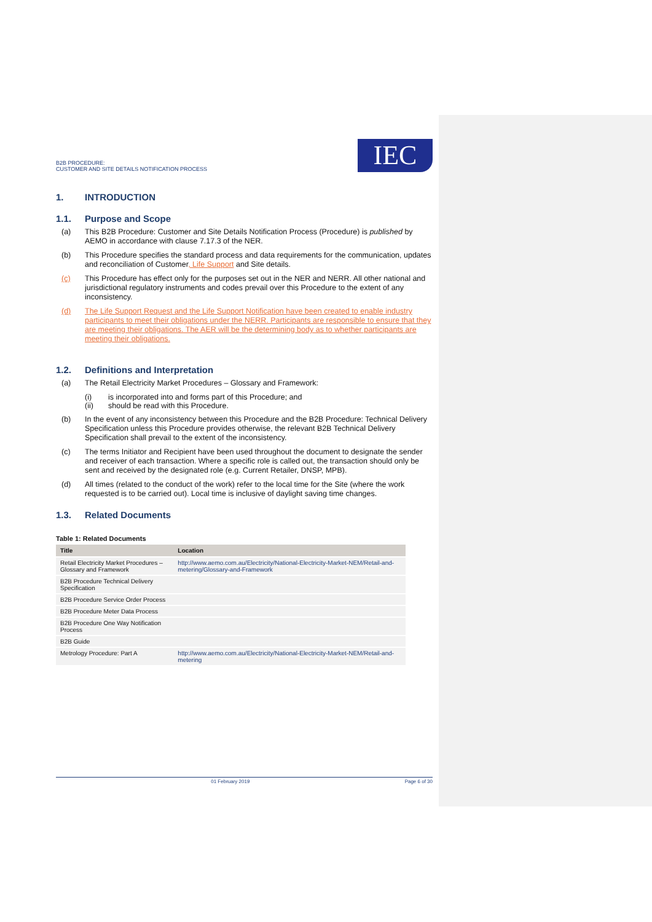B2B PROCEDURE:
CUSTOMER AND SITE DETAILS NOTIFICATION PROCESS
IEC
1. INTRODUCTION
1.1. Purpose and Scope
(a) This B2B Procedure: Customer and Site Details Notification Process (Procedure) is published by AEMO in accordance with clause 7.17.3 of the NER.
(b) This Procedure specifies the standard process and data requirements for the communication, updates and reconciliation of Customer, Life Support and Site details.
(c) This Procedure has effect only for the purposes set out in the NER and NERR. All other national and jurisdictional regulatory instruments and codes prevail over this Procedure to the extent of any inconsistency.
(d) The Life Support Request and the Life Support Notification have been created to enable industry participants to meet their obligations under the NERR. Participants are responsible to ensure that they are meeting their obligations. The AER will be the determining body as to whether participants are meeting their obligations.
1.2. Definitions and Interpretation
(a) The Retail Electricity Market Procedures – Glossary and Framework:
(i) is incorporated into and forms part of this Procedure; and
(ii) should be read with this Procedure.
(b) In the event of any inconsistency between this Procedure and the B2B Procedure: Technical Delivery Specification unless this Procedure provides otherwise, the relevant B2B Technical Delivery Specification shall prevail to the extent of the inconsistency.
(c) The terms Initiator and Recipient have been used throughout the document to designate the sender and receiver of each transaction. Where a specific role is called out, the transaction should only be sent and received by the designated role (e.g. Current Retailer, DNSP, MPB).
(d) All times (related to the conduct of the work) refer to the local time for the Site (where the work requested is to be carried out). Local time is inclusive of daylight saving time changes.
1.3. Related Documents
Table 1: Related Documents
| Title | Location |
| --- | --- |
| Retail Electricity Market Procedures – Glossary and Framework | http://www.aemo.com.au/Electricity/National-Electricity-Market-NEM/Retail-and-metering/Glossary-and-Framework |
| B2B Procedure Technical Delivery Specification | |
| B2B Procedure Service Order Process | |
| B2B Procedure Meter Data Process | |
| B2B Procedure One Way Notification Process | |
| B2B Guide | |
| Metrology Procedure: Part A | http://www.aemo.com.au/Electricity/National-Electricity-Market-NEM/Retail-and-metering |
01 February 2019 Page 6 of 30